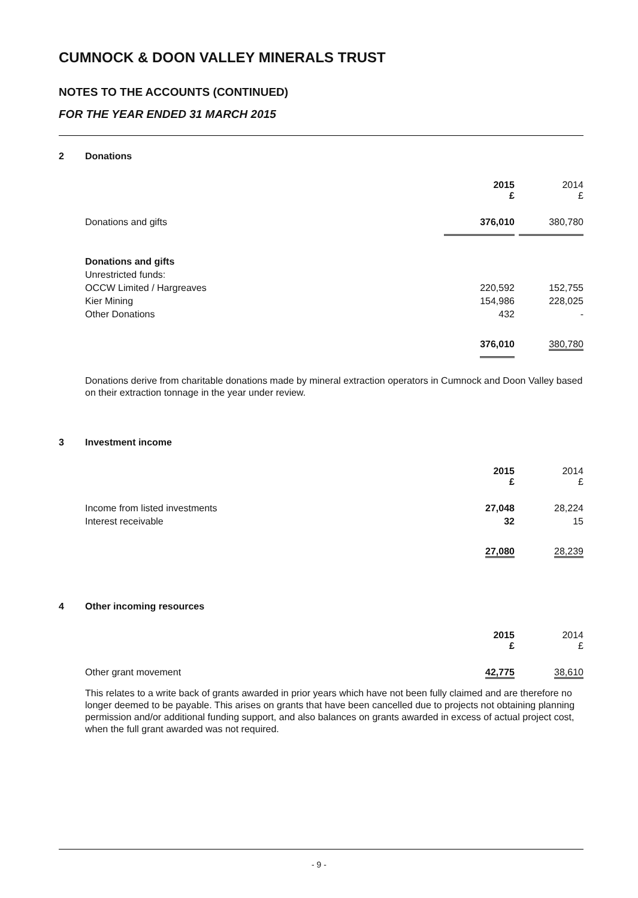CUMNOCK & DOON VALLEY MINERALS TRUST
NOTES TO THE ACCOUNTS (CONTINUED)
FOR THE YEAR ENDED 31 MARCH 2015
2 Donations
| | 2015 £ | 2014 £ |
| Donations and gifts | 376,010 | 380,780 |
| Donations and gifts | | |
| Unrestricted funds: | | |
| OCCW Limited / Hargreaves | 220,592 | 152,755 |
| Kier Mining | 154,986 | 228,025 |
| Other Donations | 432 | - |
| | 376,010 | 380,780 |
Donations derive from charitable donations made by mineral extraction operators in Cumnock and Doon Valley based on their extraction tonnage in the year under review.
3 Investment income
| | 2015 £ | 2014 £ |
| --- | --- | --- |
| Income from listed investments | 27,048 | 28,224 |
| Interest receivable | 32 | 15 |
| | 27,080 | 28,239 |
4 Other incoming resources
| | 2015 £ | 2014 £ |
| --- | --- | --- |
| Other grant movement | 42,775 | 38,610 |
This relates to a write back of grants awarded in prior years which have not been fully claimed and are therefore no longer deemed to be payable. This arises on grants that have been cancelled due to projects not obtaining planning permission and/or additional funding support, and also balances on grants awarded in excess of actual project cost, when the full grant awarded was not required.
- 9 -